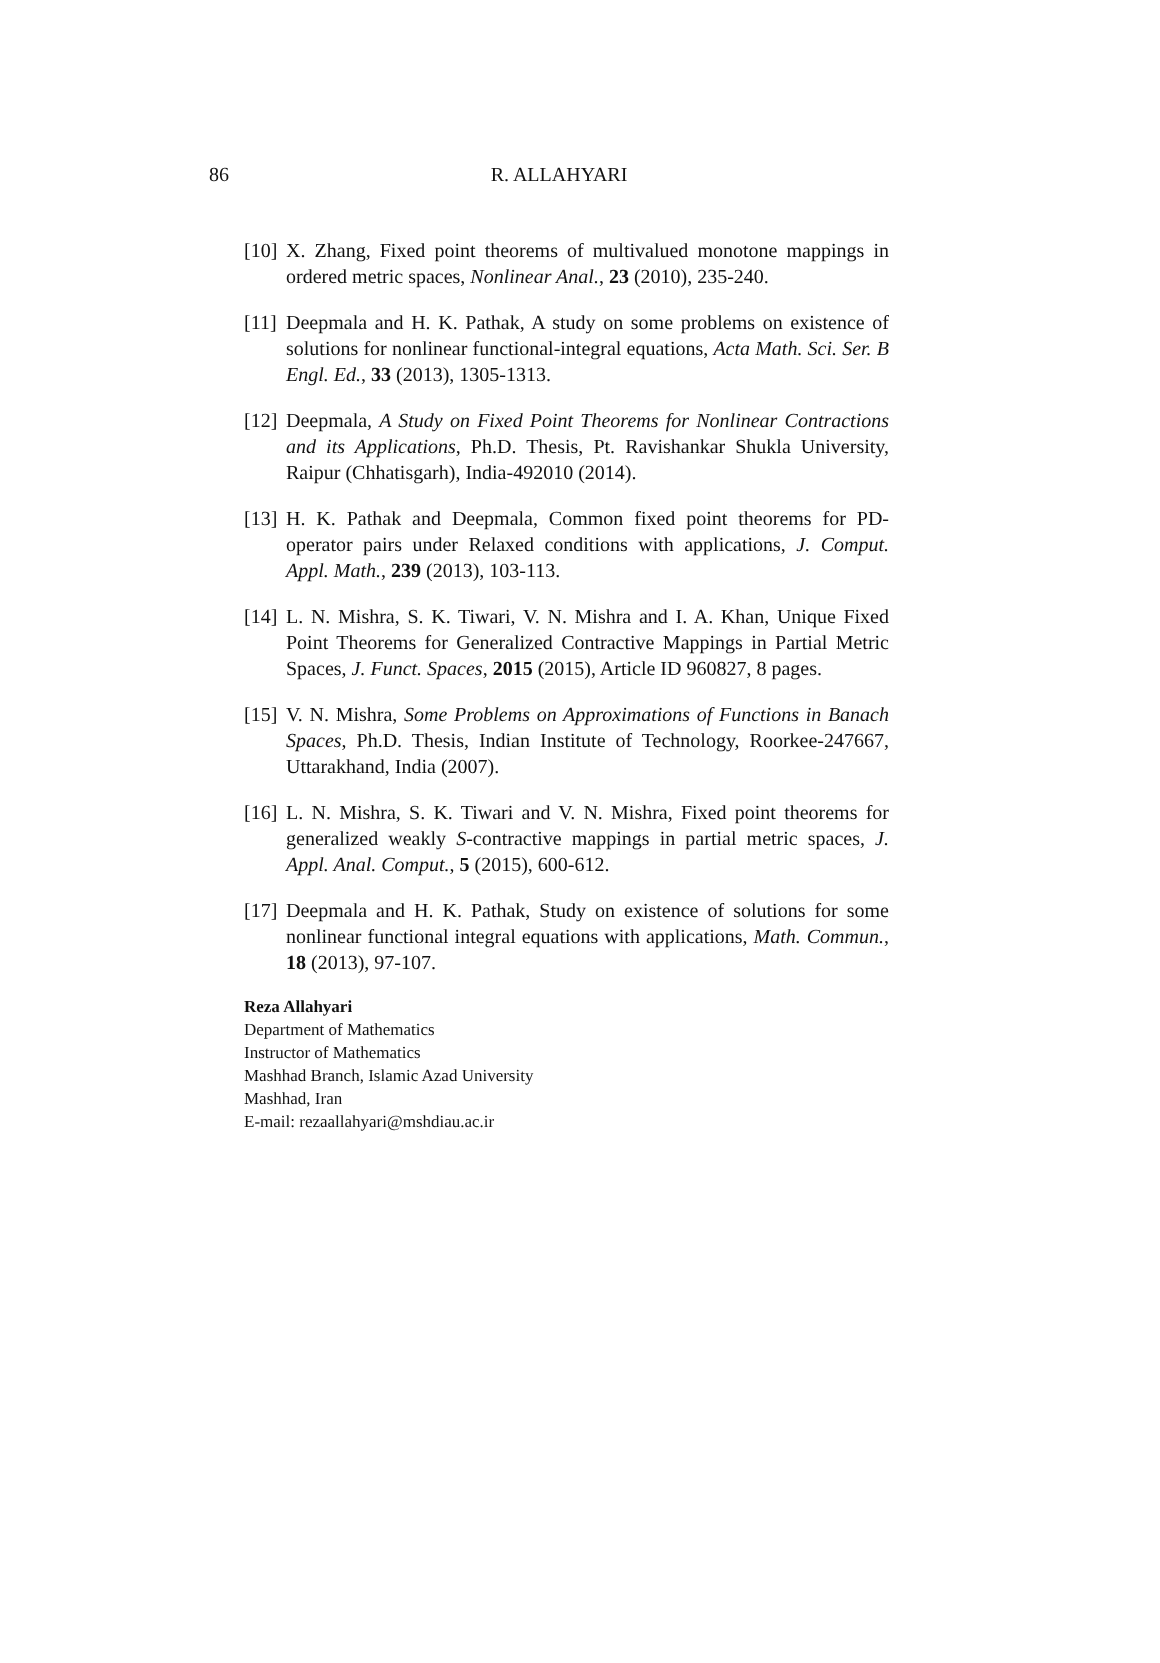86
R. ALLAHYARI
[10] X. Zhang, Fixed point theorems of multivalued monotone mappings in ordered metric spaces, Nonlinear Anal., 23 (2010), 235-240.
[11] Deepmala and H. K. Pathak, A study on some problems on existence of solutions for nonlinear functional-integral equations, Acta Math. Sci. Ser. B Engl. Ed., 33 (2013), 1305-1313.
[12] Deepmala, A Study on Fixed Point Theorems for Nonlinear Contractions and its Applications, Ph.D. Thesis, Pt. Ravishankar Shukla University, Raipur (Chhatisgarh), India-492010 (2014).
[13] H. K. Pathak and Deepmala, Common fixed point theorems for PD-operator pairs under Relaxed conditions with applications, J. Comput. Appl. Math., 239 (2013), 103-113.
[14] L. N. Mishra, S. K. Tiwari, V. N. Mishra and I. A. Khan, Unique Fixed Point Theorems for Generalized Contractive Mappings in Partial Metric Spaces, J. Funct. Spaces, 2015 (2015), Article ID 960827, 8 pages.
[15] V. N. Mishra, Some Problems on Approximations of Functions in Banach Spaces, Ph.D. Thesis, Indian Institute of Technology, Roorkee-247667, Uttarakhand, India (2007).
[16] L. N. Mishra, S. K. Tiwari and V. N. Mishra, Fixed point theorems for generalized weakly S-contractive mappings in partial metric spaces, J. Appl. Anal. Comput., 5 (2015), 600-612.
[17] Deepmala and H. K. Pathak, Study on existence of solutions for some nonlinear functional integral equations with applications, Math. Commun., 18 (2013), 97-107.
Reza Allahyari
Department of Mathematics
Instructor of Mathematics
Mashhad Branch, Islamic Azad University
Mashhad, Iran
E-mail: rezaallahyari@mshdiau.ac.ir